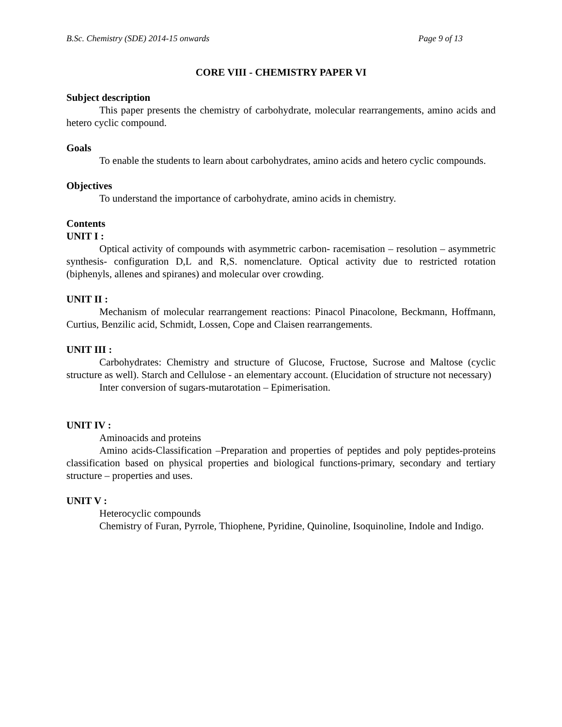B.Sc. Chemistry (SDE) 2014-15 onwards Page 9 of 13
CORE VIII - CHEMISTRY PAPER VI
Subject description
This paper presents the chemistry of carbohydrate, molecular rearrangements, amino acids and hetero cyclic compound.
Goals
To enable the students to learn about carbohydrates, amino acids and hetero cyclic compounds.
Objectives
To understand the importance of carbohydrate, amino acids in chemistry.
Contents
UNIT I :
Optical activity of compounds with asymmetric carbon- racemisation – resolution – asymmetric synthesis- configuration D,L and R,S. nomenclature. Optical activity due to restricted rotation (biphenyls, allenes and spiranes) and molecular over crowding.
UNIT II :
Mechanism of molecular rearrangement reactions: Pinacol Pinacolone, Beckmann, Hoffmann, Curtius, Benzilic acid, Schmidt, Lossen, Cope and Claisen rearrangements.
UNIT III :
Carbohydrates: Chemistry and structure of Glucose, Fructose, Sucrose and Maltose (cyclic structure as well). Starch and Cellulose - an elementary account. (Elucidation of structure not necessary)
Inter conversion of sugars-mutarotation – Epimerisation.
UNIT IV :
Aminoacids and proteins
Amino acids-Classification –Preparation and properties of peptides and poly peptides-proteins classification based on physical properties and biological functions-primary, secondary and tertiary structure – properties and uses.
UNIT V :
Heterocyclic compounds
Chemistry of Furan, Pyrrole, Thiophene, Pyridine, Quinoline, Isoquinoline, Indole and Indigo.